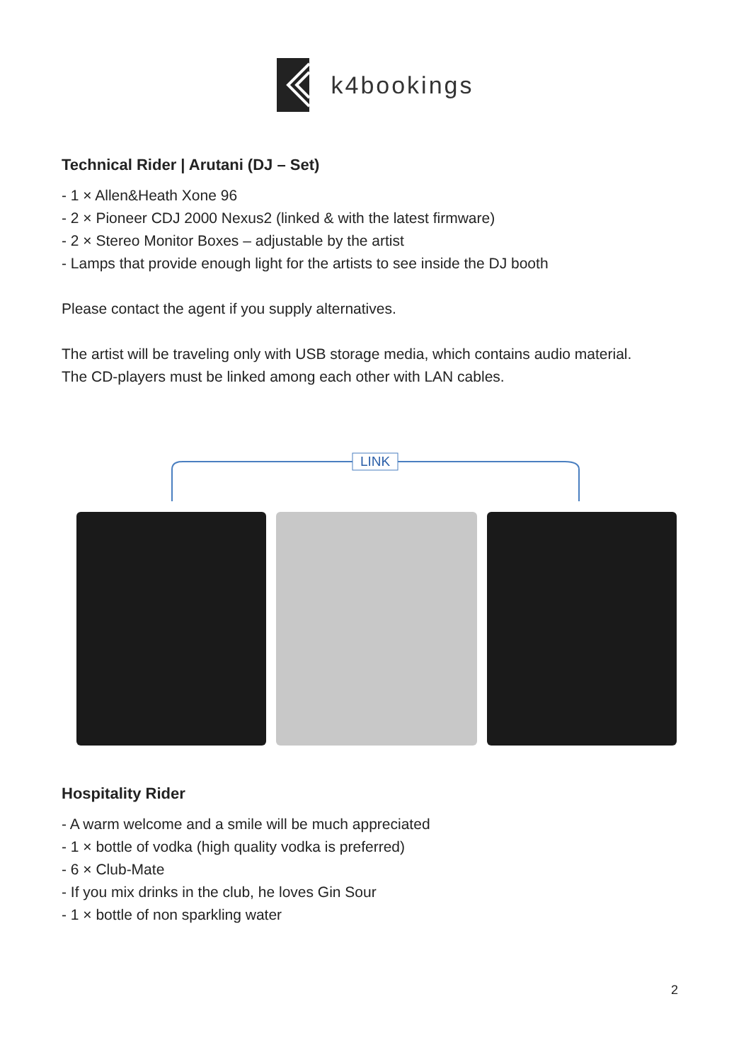k4bookings
Technical Rider | Arutani (DJ – Set)
- 1 × Allen&Heath Xone 96
- 2 × Pioneer CDJ 2000 Nexus2 (linked & with the latest firmware)
- 2 × Stereo Monitor Boxes – adjustable by the artist
- Lamps that provide enough light for the artists to see inside the DJ booth
Please contact the agent if you supply alternatives.
The artist will be traveling only with USB storage media, which contains audio material.
The CD-players must be linked among each other with LAN cables.
LINK
Hospitality Rider
- A warm welcome and a smile will be much appreciated
- 1 × bottle of vodka (high quality vodka is preferred)
- 6 × Club-Mate
- If you mix drinks in the club, he loves Gin Sour
- 1 × bottle of non sparkling water
2